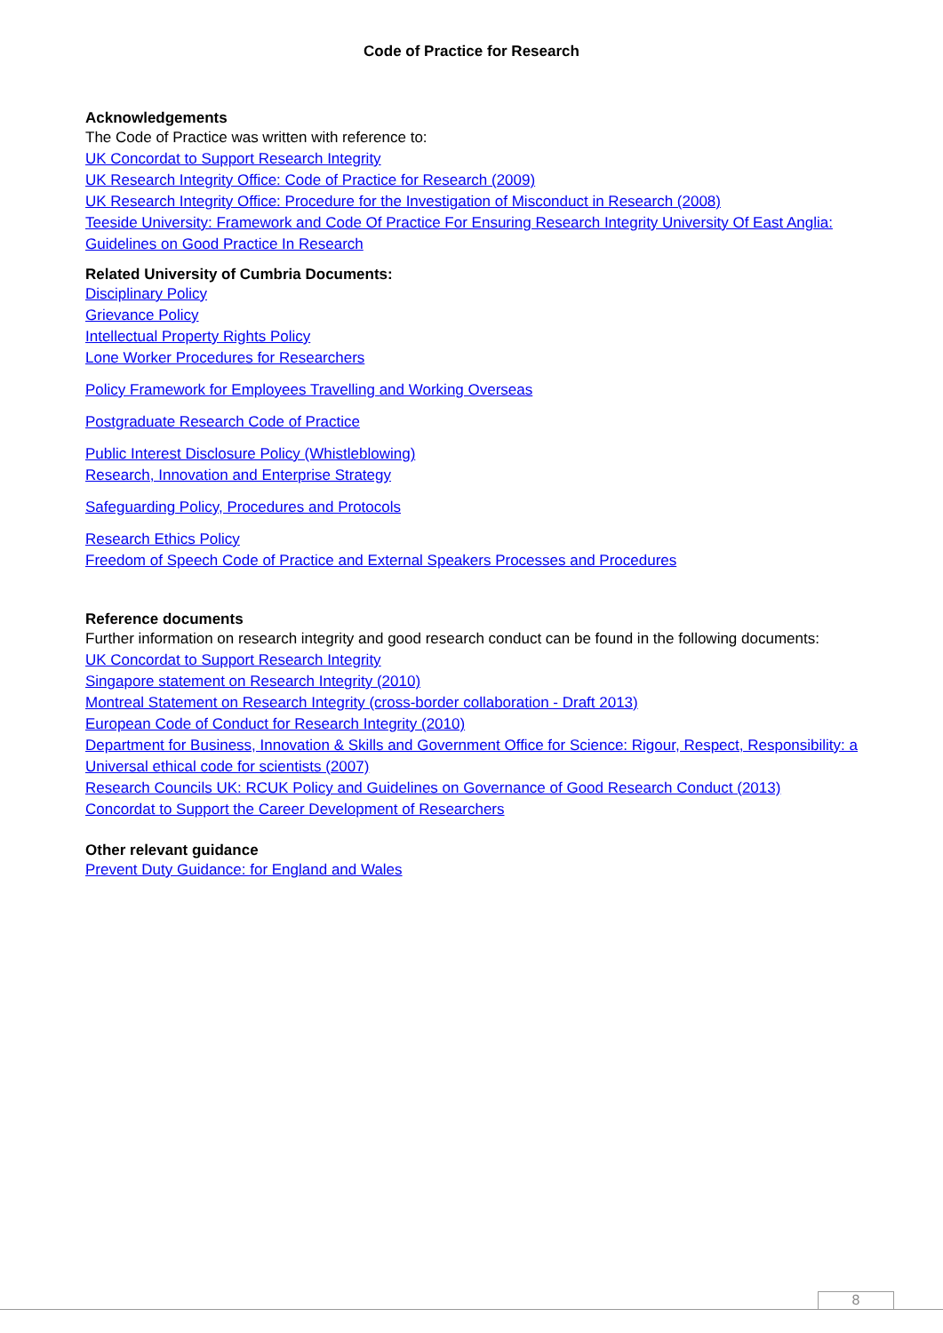Code of Practice for Research
Acknowledgements
The Code of Practice was written with reference to:
UK Concordat to Support Research Integrity
UK Research Integrity Office: Code of Practice for Research (2009)
UK Research Integrity Office: Procedure for the Investigation of Misconduct in Research (2008)
Teeside University: Framework and Code Of Practice For Ensuring Research Integrity University Of East Anglia: Guidelines on Good Practice In Research
Related University of Cumbria Documents:
Disciplinary Policy
Grievance Policy
Intellectual Property Rights Policy
Lone Worker Procedures for Researchers
Policy Framework for Employees Travelling and Working Overseas
Postgraduate Research Code of Practice
Public Interest Disclosure Policy (Whistleblowing)
Research, Innovation and Enterprise Strategy
Safeguarding Policy, Procedures and Protocols
Research Ethics Policy
Freedom of Speech Code of Practice and External Speakers Processes and Procedures
Reference documents
Further information on research integrity and good research conduct can be found in the following documents:
UK Concordat to Support Research Integrity
Singapore statement on Research Integrity (2010)
Montreal Statement on Research Integrity (cross-border collaboration - Draft 2013)
European Code of Conduct for Research Integrity (2010)
Department for Business, Innovation & Skills and Government Office for Science: Rigour, Respect, Responsibility: a Universal ethical code for scientists (2007)
Research Councils UK: RCUK Policy and Guidelines on Governance of Good Research Conduct (2013)
Concordat to Support the Career Development of Researchers
Other relevant guidance
Prevent Duty Guidance: for England and Wales
8